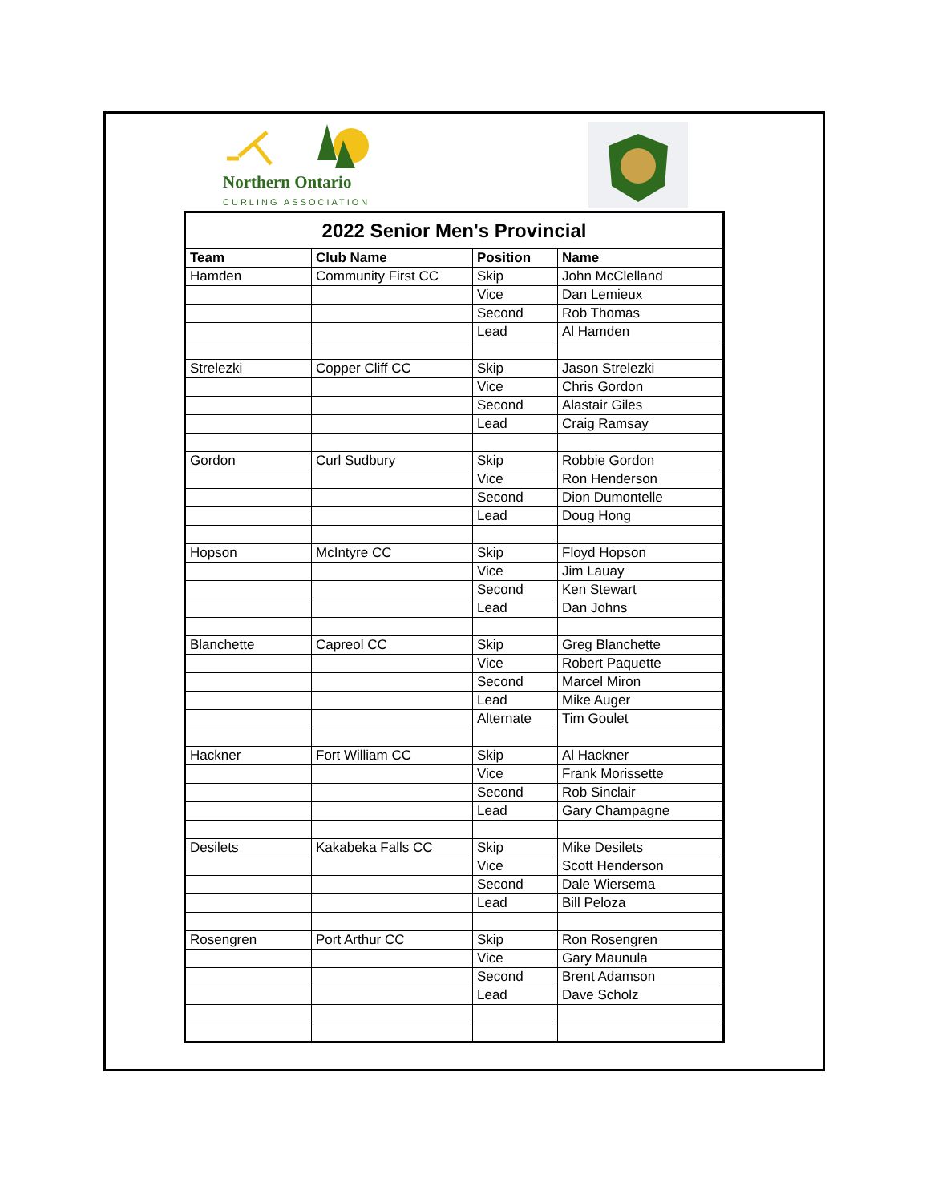Northern Ontario
CURLING ASSOCIATION
| 2022 Senior Men's Provincial | | | |
| --- | --- | --- | --- |
| Team | Club Name | Position | Name |
| Hamden | Community First CC | Skip | John McClelland |
| | | Vice | Dan Lemieux |
| | | Second | Rob Thomas |
| | | Lead | Al Hamden |
| Strelezki | Copper Cliff CC | Skip | Jason Strelezki |
| | | Vice | Chris Gordon |
| | | Second | Alastair Giles |
| | | Lead | Craig Ramsay |
| Gordon | Curl Sudbury | Skip | Robbie Gordon |
| | | Vice | Ron Henderson |
| | | Second | Dion Dumontelle |
| | | Lead | Doug Hong |
| Hopson | McIntyre CC | Skip | Floyd Hopson |
| | | Vice | Jim Lauay |
| | | Second | Ken Stewart |
| | | Lead | Dan Johns |
| Blanchette | Capreol CC | Skip | Greg Blanchette |
| | | Vice | Robert Paquette |
| | | Second | Marcel Miron |
| | | Lead | Mike Auger |
| | | Alternate | Tim Goulet |
| Hackner | Fort William CC | Skip | Al Hackner |
| | | Vice | Frank Morissette |
| | | Second | Rob Sinclair |
| | | Lead | Gary Champagne |
| Desilets | Kakabeka Falls CC | Skip | Mike Desilets |
| | | Vice | Scott Henderson |
| | | Second | Dale Wiersema |
| | | Lead | Bill Peloza |
| Rosengren | Port Arthur CC | Skip | Ron Rosengren |
| | | Vice | Gary Maunula |
| | | Second | Brent Adamson |
| | | Lead | Dave Scholz |